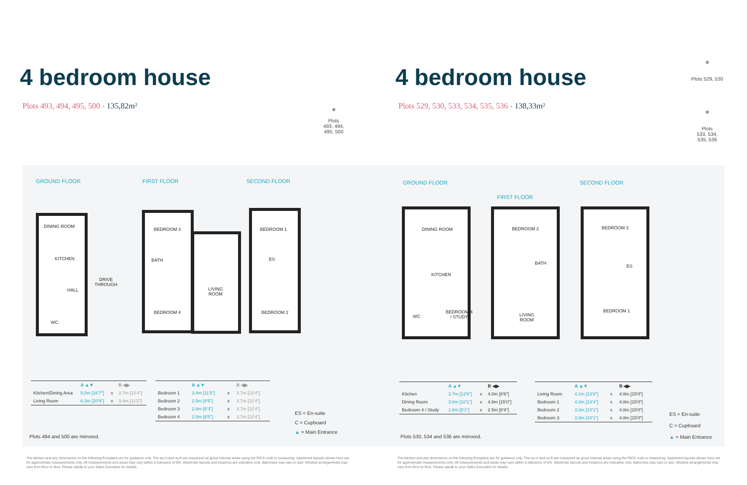4 bedroom house
Plots 493, 494, 495, 500 - 135,82m²
✵
Plots
493, 494,
495, 500
GROUND FLOOR FIRST FLOOR SECOND FLOOR
DINING ROOM
KITCHEN
HALL
WC
DRIVE
THROUGH
BEDROOM 3
BATH
LIVING
ROOM
BEDROOM 4
BEDROOM 1
ES
BEDROOM 2
| | A ▲▼ | | B ◀▶ |
| --- | --- | --- | --- |
| Kitchen/Dining Area | 5.0m [16'7"] | x | 3.7m [12'4"] |
| Living Room | 6.3m [20'9"] | x | 3.4m [11'2"] |
| | A ▲▼ | | B ◀▶ |
| --- | --- | --- | --- |
| Bedroom 1 | 3.4m [11'5"] | x | 3.7m [12'4"] |
| Bedroom 2 | 2.5m [8'5"] | x | 3.7m [12'4"] |
| Bedroom 3 | 2.8m [9'3"] | x | 3.7m [12'4"] |
| Bedroom 4 | 2.5m [8'5"] | x | 3.7m [12'4"] |
ES = En-suite
C = Cupboard
▲ = Main Entrance
Plots 494 and 500 are mirrored.
The kitchen and any dimensions on the following floorplans are for guidance only. The sq m and sq ft are measured as gross internal areas using the RICS code to measuring. Apartment layouts shown here are for approximate measurements only. All measurements and areas may vary within a tolerance of 5%. Wardrobe layouts and locations are indicative only. Balconies may vary in size. Window arrangements may vary from floor to floor. Please speak to your Sales Executive for details.
4 bedroom house
Plots 529, 530, 533, 534, 535, 536 - 138,33m²
✵
Plots 529, 530
✵
Plots
533, 534,
535, 536
GROUND FLOOR
FIRST FLOOR
SECOND FLOOR
DINING ROOM
KITCHEN
BEDROOM 4
/ STUDY
WC
BEDROOM 2
BATH
LIVING
ROOM
BEDROOM 3
ES
BEDROOM 1
| | A ▲▼ | | B ◀▶ |
| --- | --- | --- | --- |
| Kitchen | 3.7m [12'0"] | x | 4.0m [8'6"] |
| Dining Room | 3.0m [10'1"] | x | 4.8m [15'0"] |
| Bedroom 4 / Study | 1.8m [5'1"] | x | 2.5m [8'4"] |
| | A ▲▼ | | B ◀▶ |
| --- | --- | --- | --- |
| Living Room | 4.1m [13'8"] | x | 4.8m [15'0"] |
| Bedroom 1 | 4.0m [13'4"] | x | 4.8m [15'0"] |
| Bedroom 2 | 3.0m [10'1"] | x | 4.8m [15'0"] |
| Bedroom 3 | 3.0m [10'1"] | x | 4.8m [15'0"] |
ES = En-suite
C = Cupboard
▲ = Main Entrance
Plots 530, 534 and 536 are mirrored.
The kitchen and any dimensions on the following floorplans are for guidance only. The sq m and sq ft are measured as gross internal areas using the RICS code to measuring. Apartment layouts shown here are for approximate measurements only. All measurements and areas may vary within a tolerance of 5%. Wardrobe layouts and locations are indicative only. Balconies may vary in size. Window arrangements may vary from floor to floor. Please speak to your Sales Executive for details.